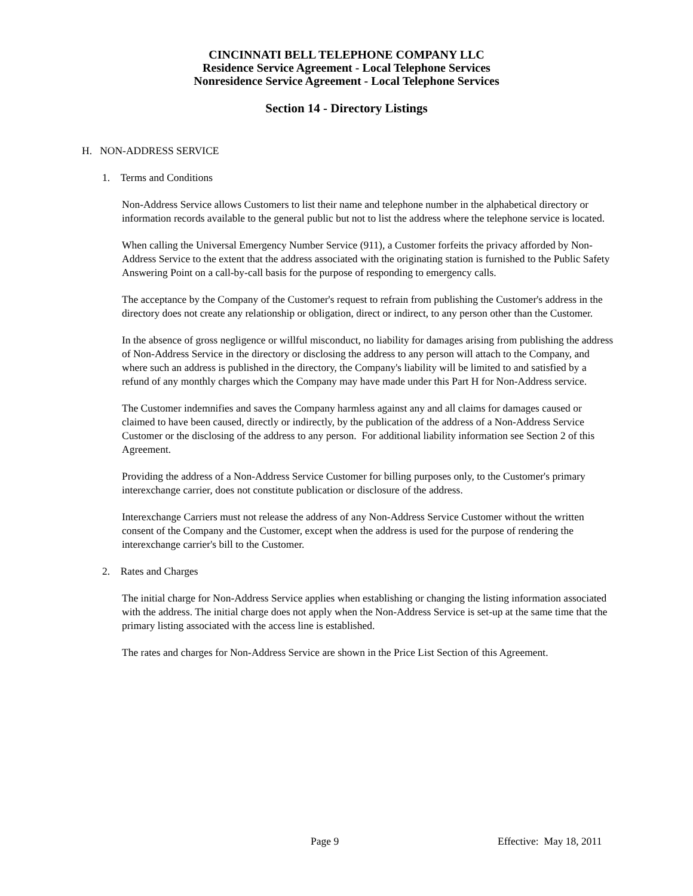CINCINNATI BELL TELEPHONE COMPANY LLC
Residence Service Agreement - Local Telephone Services
Nonresidence Service Agreement - Local Telephone Services
Section 14 - Directory Listings
H. NON-ADDRESS SERVICE
1. Terms and Conditions
Non-Address Service allows Customers to list their name and telephone number in the alphabetical directory or information records available to the general public but not to list the address where the telephone service is located.
When calling the Universal Emergency Number Service (911), a Customer forfeits the privacy afforded by Non-Address Service to the extent that the address associated with the originating station is furnished to the Public Safety Answering Point on a call-by-call basis for the purpose of responding to emergency calls.
The acceptance by the Company of the Customer's request to refrain from publishing the Customer's address in the directory does not create any relationship or obligation, direct or indirect, to any person other than the Customer.
In the absence of gross negligence or willful misconduct, no liability for damages arising from publishing the address of Non-Address Service in the directory or disclosing the address to any person will attach to the Company, and where such an address is published in the directory, the Company's liability will be limited to and satisfied by a refund of any monthly charges which the Company may have made under this Part H for Non-Address service.
The Customer indemnifies and saves the Company harmless against any and all claims for damages caused or claimed to have been caused, directly or indirectly, by the publication of the address of a Non-Address Service Customer or the disclosing of the address to any person. For additional liability information see Section 2 of this Agreement.
Providing the address of a Non-Address Service Customer for billing purposes only, to the Customer's primary interexchange carrier, does not constitute publication or disclosure of the address.
Interexchange Carriers must not release the address of any Non-Address Service Customer without the written consent of the Company and the Customer, except when the address is used for the purpose of rendering the interexchange carrier's bill to the Customer.
2. Rates and Charges
The initial charge for Non-Address Service applies when establishing or changing the listing information associated with the address. The initial charge does not apply when the Non-Address Service is set-up at the same time that the primary listing associated with the access line is established.
The rates and charges for Non-Address Service are shown in the Price List Section of this Agreement.
Page 9 Effective: May 18, 2011